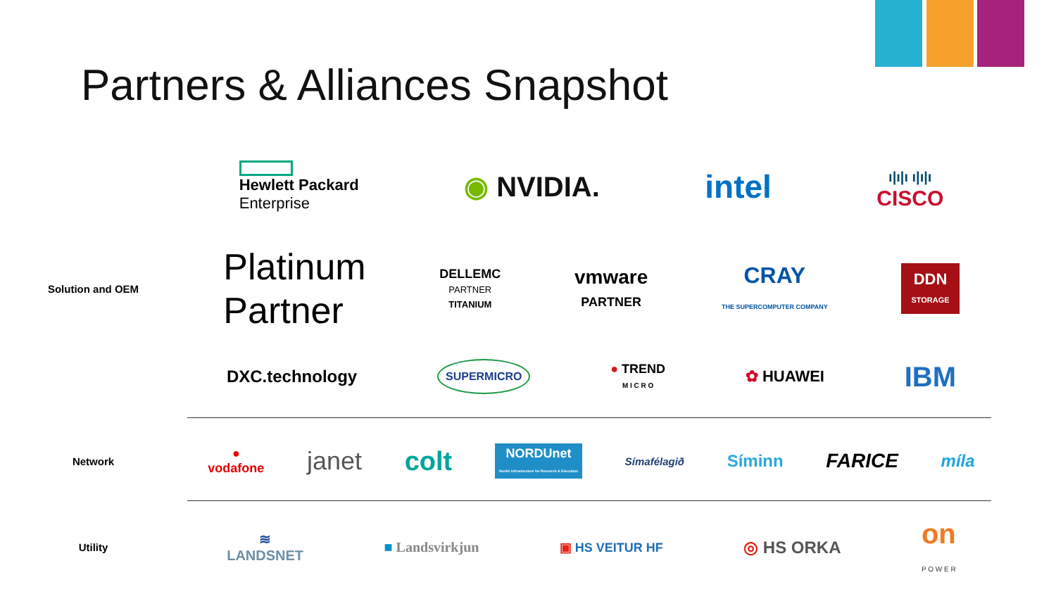Partners & Alliances Snapshot
Hewlett Packard
Enterprise
◉ NVIDIA.
intel
ı|ı|ı ı|ı|ı
CISCO
Solution and OEM
Platinum
Partner
DELLEMC
PARTNER
TITANIUM
vmware
PARTNER
CRAY
THE SUPERCOMPUTER COMPANY
DDN
STORAGE
DXC.technology
SUPERMICRO
● TREND
M I C R O
✿ HUAWEI
IBM
Network
●
vodafone
janet colt
NORDUnet
Nordic Infrastructure for Research & Education
Símafélagið
Síminn
FARICE
míla
Utility
≋
LANDSNET
■ Landsvirkjun ▣ HS VEITUR HF
◎ HS ORKA
on
P O W E R